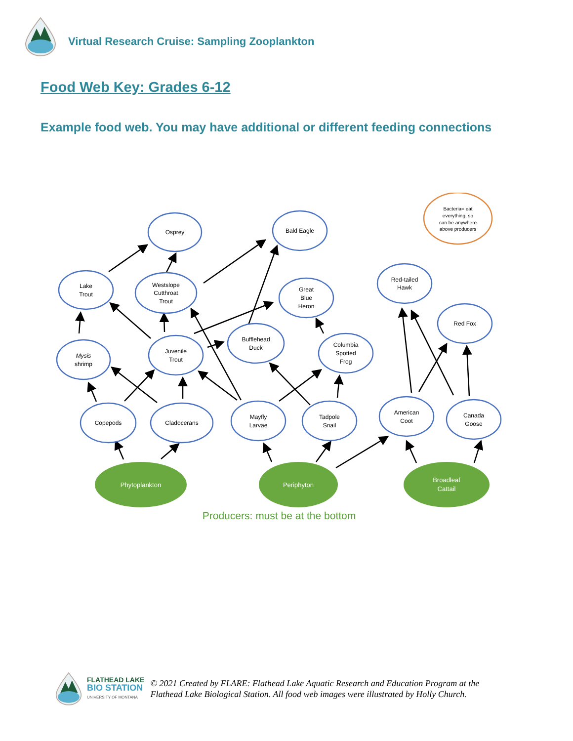Virtual Research Cruise: Sampling Zooplankton
Food Web Key: Grades 6-12
Example food web. You may have additional or different feeding connections
Osprey
Bald Eagle
Lake
Trout
Westslope
Cutthroat
Trout
Great
Blue
Heron
Red-tailed
Hawk
Red Fox
Mysis
shrimp
Juvenile
Trout
Bufflehead
Duck
Columbia
Spotted
Frog
Copepods
Cladocerans
Mayfly
Larvae
Tadpole
Snail
American
Coot
Canada
Goose
Bacteria= eat
everything, so
can be anywhere
above producers
Phytoplankton
Periphyton
Broadleaf
Cattail
Producers: must be at the bottom
FLATHEAD LAKE
BIO STATION
UNIVERSITY OF MONTANA
© 2021 Created by FLARE: Flathead Lake Aquatic Research and Education Program at the
Flathead Lake Biological Station. All food web images were illustrated by Holly Church.